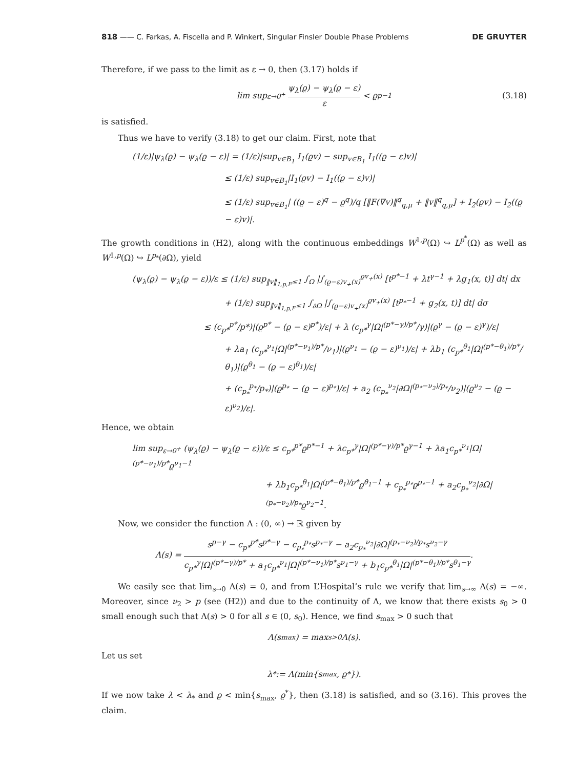818 —— C. Farkas, A. Fiscella and P. Winkert, Singular Finsler Double Phase Problems
DE GRUYTER
Therefore, if we pass to the limit as ε → 0, then (3.17) holds if
lim sup<sub>ε→0<sup>+</sup></sub> ψ<sub>λ</sub>(ϱ) − ψ<sub>λ</sub>(ϱ − ε) ε < ϱ<sup>p−1</sup> (3.18)
is satisfied.
Thus we have to verify (3.18) to get our claim. First, note that
(1/ε)|ψ<sub>λ</sub>(ϱ) − ψ<sub>λ</sub>(ϱ − ε)| = (1/ε)|sup<sub>v∈B<sub>1</sub></sub> I<sub>1</sub>(ϱv) − sup<sub>v∈B<sub>1</sub></sub> I<sub>1</sub>((ϱ − ε)v)|
≤ (1/ε) sup<sub>v∈B<sub>1</sub></sub>|I<sub>1</sub>(ϱv) − I<sub>1</sub>((ϱ − ε)v)|
≤ (1/ε) sup<sub>v∈B<sub>1</sub></sub>| ((ϱ − ε)<sup>q</sup> − ϱ<sup>q</sup>)/q [‖F(∇v)‖<sup>q</sup><sub>q,μ</sub> + ‖v‖<sup>q</sup><sub>q,μ</sub>] + I<sub>2</sub>(ϱv) − I<sub>2</sub>((ϱ − ε)v)|.
The growth conditions in (H2), along with the continuous embeddings W<sup>1,p</sup>(Ω) ↪ L<sup>p<sup>*</sup></sup>(Ω) as well as W<sup>1,p</sup>(Ω) ↪ L<sup>p<sub>*</sub></sup>(∂Ω), yield
(ψ<sub>λ</sub>(ϱ) − ψ<sub>λ</sub>(ϱ − ε))/ε ≤ (1/ε) sup<sub>‖v‖<sub>1,p,F</sub>≤1</sub> ∫<sub>Ω</sub> |∫<sub>(ϱ−ε)v<sub>+</sub>(x)</sub><sup>ϱv<sub>+</sub>(x)</sup> [t<sup>p*−1</sup> + λt<sup>γ−1</sup> + λg<sub>1</sub>(x, t)] dt| dx
+ (1/ε) sup<sub>‖v‖<sub>1,p,F</sub>≤1</sub> ∫<sub>∂Ω</sub> |∫<sub>(ϱ−ε)v<sub>+</sub>(x)</sub><sup>ϱv<sub>+</sub>(x)</sup> [t<sup>p<sub>*</sub>−1</sup> + g<sub>2</sub>(x, t)] dt| dσ
≤ (c<sub>p*</sub><sup>p*</sup>/p*)|(ϱ<sup>p*</sup> − (ϱ − ε)<sup>p*</sup>)/ε| + λ (c<sub>p*</sub><sup>γ</sup>|Ω|<sup>(p*−γ)/p*</sup>/γ)|(ϱ<sup>γ</sup> − (ϱ − ε)<sup>γ</sup>)/ε|
+ λa<sub>1</sub> (c<sub>p*</sub><sup>ν<sub>1</sub></sup>|Ω|<sup>(p*−ν<sub>1</sub>)/p*</sup>/ν<sub>1</sub>)|(ϱ<sup>ν<sub>1</sub></sup> − (ϱ − ε)<sup>ν<sub>1</sub></sup>)/ε| + λb<sub>1</sub> (c<sub>p*</sub><sup>θ<sub>1</sub></sup>|Ω|<sup>(p*−θ<sub>1</sub>)/p*</sup>/θ<sub>1</sub>)|(ϱ<sup>θ<sub>1</sub></sup> − (ϱ − ε)<sup>θ<sub>1</sub></sup>)/ε|
+ (c<sub>p<sub>*</sub></sub><sup>p<sub>*</sub></sup>/p<sub>*</sub>)|(ϱ<sup>p<sub>*</sub></sup> − (ϱ − ε)<sup>p<sub>*</sub></sup>)/ε| + a<sub>2</sub> (c<sub>p<sub>*</sub></sub><sup>ν<sub>2</sub></sup>|∂Ω|<sup>(p<sub>*</sub>−ν<sub>2</sub>)/p<sub>*</sub></sup>/ν<sub>2</sub>)|(ϱ<sup>ν<sub>2</sub></sup> − (ϱ − ε)<sup>ν<sub>2</sub></sup>)/ε|.
Hence, we obtain
lim sup<sub>ε→0<sup>+</sup></sub> (ψ<sub>λ</sub>(ϱ) − ψ<sub>λ</sub>(ϱ − ε))/ε ≤ c<sub>p*</sub><sup>p*</sup>ϱ<sup>p*−1</sup> + λc<sub>p*</sub><sup>γ</sup>|Ω|<sup>(p*−γ)/p*</sup>ϱ<sup>γ−1</sup> + λa<sub>1</sub>c<sub>p*</sub><sup>ν<sub>1</sub></sup>|Ω|<sup>(p*−ν<sub>1</sub>)/p*</sup>ϱ<sup>ν<sub>1</sub>−1</sup>
+ λb<sub>1</sub>c<sub>p*</sub><sup>θ<sub>1</sub></sup>|Ω|<sup>(p*−θ<sub>1</sub>)/p*</sup>ϱ<sup>θ<sub>1</sub>−1</sup> + c<sub>p<sub>*</sub></sub><sup>p<sub>*</sub></sup>ϱ<sup>p<sub>*</sub>−1</sup> + a<sub>2</sub>c<sub>p<sub>*</sub></sub><sup>ν<sub>2</sub></sup>|∂Ω|<sup>(p<sub>*</sub>−ν<sub>2</sub>)/p<sub>*</sub></sup>ϱ<sup>ν<sub>2</sub>−1</sup>.
Now, we consider the function Λ : (0, ∞) → ℝ given by
Λ(s) = s<sup>p−γ</sup> − c<sub>p*</sub><sup>p*</sup>s<sup>p*−γ</sup> − c<sub>p<sub>*</sub></sub><sup>p<sub>*</sub></sup>s<sup>p<sub>*</sub>−γ</sup> − a<sub>2</sub>c<sub>p<sub>*</sub></sub><sup>ν<sub>2</sub></sup>|∂Ω|<sup>(p<sub>*</sub>−ν<sub>2</sub>)/p<sub>*</sub></sup>s<sup>ν<sub>2</sub>−γ</sup> c<sub>p*</sub><sup>γ</sup>|Ω|<sup>(p*−γ)/p*</sup> + a<sub>1</sub>c<sub>p*</sub><sup>ν<sub>1</sub></sup>|Ω|<sup>(p*−ν<sub>1</sub>)/p*</sup>s<sup>ν<sub>1</sub>−γ</sup> + b<sub>1</sub>c<sub>p*</sub><sup>θ<sub>1</sub></sup>|Ω|<sup>(p*−θ<sub>1</sub>)/p*</sup>s<sup>θ<sub>1</sub>−γ</sup>.
We easily see that lim<sub>s→0</sub> Λ(s) = 0, and from L’Hospital’s rule we verify that lim<sub>s→∞</sub> Λ(s) = −∞. Moreover, since ν<sub>2</sub> > p (see (H2)) and due to the continuity of Λ, we know that there exists s<sub>0</sub> > 0 small enough such that Λ(s) > 0 for all s ∈ (0, s<sub>0</sub>). Hence, we find s<sub>max</sub> > 0 such that
Λ(s<sub>max</sub>) = max<sub>s>0</sub> Λ(s).
Let us set
λ<sub>*</sub> := Λ(min{s<sub>max</sub>, ϱ<sup>*</sup>}).
If we now take λ < λ<sub>*</sub> and ϱ < min{s<sub>max</sub>, ϱ<sup>*</sup>}, then (3.18) is satisfied, and so (3.16). This proves the claim.